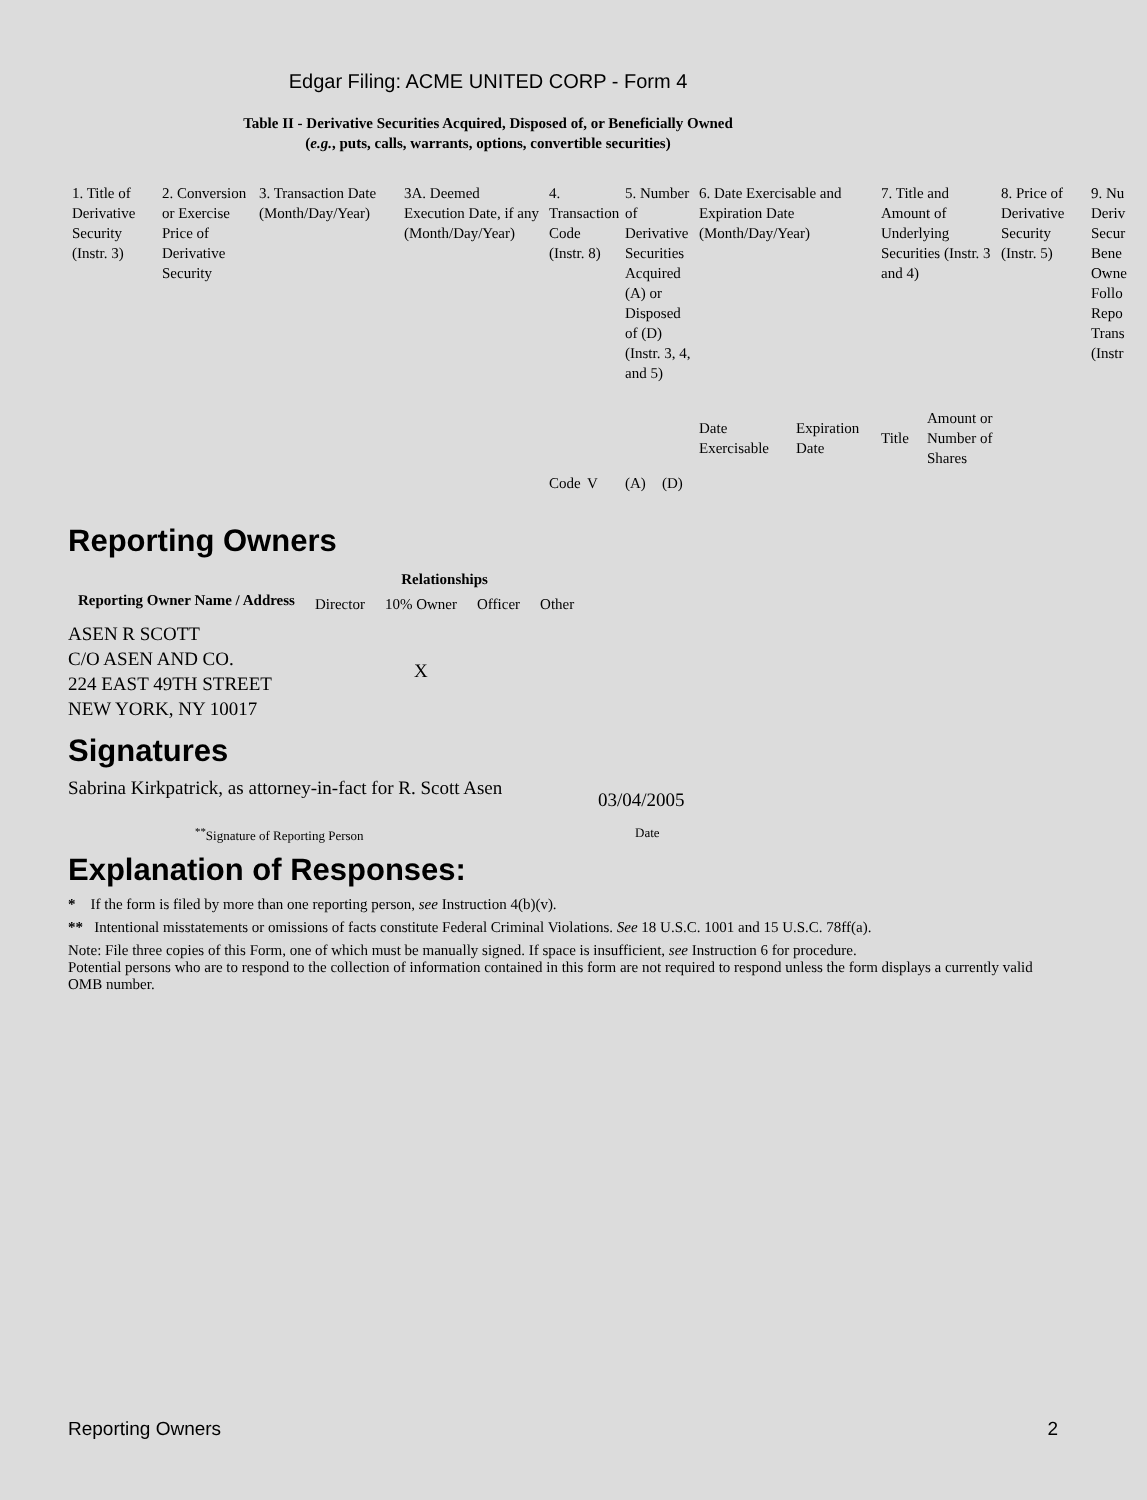Edgar Filing: ACME UNITED CORP - Form 4
Table II - Derivative Securities Acquired, Disposed of, or Beneficially Owned
(e.g., puts, calls, warrants, options, convertible securities)
| 1. Title of Derivative Security (Instr. 3) | 2. Conversion or Exercise Price of Derivative Security | 3. Transaction Date (Month/Day/Year) | 3A. Deemed Execution Date, if any (Month/Day/Year) | 4. Transaction Code (Instr. 8) | | 5. Number of Derivative Securities Acquired (A) or Disposed of (D) (Instr. 3, 4, and 5) | | 6. Date Exercisable and Expiration Date (Month/Day/Year) | | 7. Title and Amount of Underlying Securities (Instr. 3 and 4) | | 8. Price of Derivative Security (Instr. 5) | 9. Nu Deriv Secur Bene Owne Follo Repo Trans (Instr |
| | | | | Code | V | (A) | (D) | Date Exercisable | Expiration Date | Title | Amount or Number of Shares | | |
Reporting Owners
| Reporting Owner Name / Address | Relationships | | | |
| --- | --- | --- | --- | --- |
| | Director | 10% Owner | Officer | Other |
| ASEN R SCOTT C/O ASEN AND CO. 224 EAST 49TH STREET NEW YORK, NY 10017 | | X | | |
Signatures
Sabrina Kirkpatrick, as attorney-in-fact for R. Scott Asen
03/04/2005
<sup>**</sup> Signature of Reporting Person Date
Explanation of Responses:
* If the form is filed by more than one reporting person, see Instruction 4(b)(v).
** Intentional misstatements or omissions of facts constitute Federal Criminal Violations. See 18 U.S.C. 1001 and 15 U.S.C. 78ff(a).
Note: File three copies of this Form, one of which must be manually signed. If space is insufficient, see Instruction 6 for procedure.
Potential persons who are to respond to the collection of information contained in this form are not required to respond unless the form displays a currently valid OMB number.
Reporting Owners 2